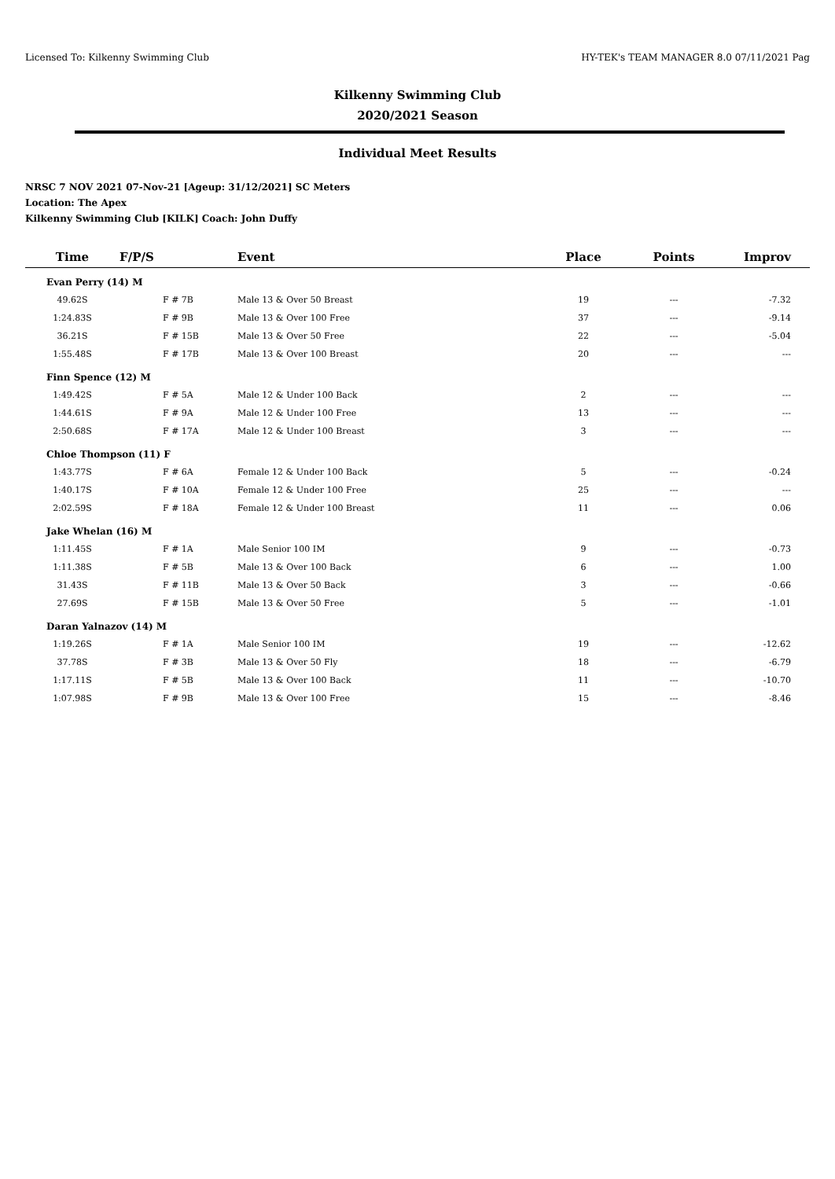Licensed To: Kilkenny Swimming Club HY-TEK's TEAM MANAGER 8.0 07/11/2021 Pag
Kilkenny Swimming Club
2020/2021 Season
Individual Meet Results
NRSC 7 NOV 2021 07-Nov-21 [Ageup: 31/12/2021] SC Meters
Location: The Apex
Kilkenny Swimming Club [KILK] Coach: John Duffy
| Time | F/P/S | Event | Place | Points | Improv |
| --- | --- | --- | --- | --- | --- |
| Evan Perry (14) M | | | | | |
| 49.62S | F # 7B | Male 13 & Over 50 Breast | 19 | --- | -7.32 |
| 1:24.83S | F # 9B | Male 13 & Over 100 Free | 37 | --- | -9.14 |
| 36.21S | F # 15B | Male 13 & Over 50 Free | 22 | --- | -5.04 |
| 1:55.48S | F # 17B | Male 13 & Over 100 Breast | 20 | --- | --- |
| Finn Spence (12) M | | | | | |
| 1:49.42S | F # 5A | Male 12 & Under 100 Back | 2 | --- | --- |
| 1:44.61S | F # 9A | Male 12 & Under 100 Free | 13 | --- | --- |
| 2:50.68S | F # 17A | Male 12 & Under 100 Breast | 3 | --- | --- |
| Chloe Thompson (11) F | | | | | |
| 1:43.77S | F # 6A | Female 12 & Under 100 Back | 5 | --- | -0.24 |
| 1:40.17S | F # 10A | Female 12 & Under 100 Free | 25 | --- | --- |
| 2:02.59S | F # 18A | Female 12 & Under 100 Breast | 11 | --- | 0.06 |
| Jake Whelan (16) M | | | | | |
| 1:11.45S | F # 1A | Male Senior 100 IM | 9 | --- | -0.73 |
| 1:11.38S | F # 5B | Male 13 & Over 100 Back | 6 | --- | 1.00 |
| 31.43S | F # 11B | Male 13 & Over 50 Back | 3 | --- | -0.66 |
| 27.69S | F # 15B | Male 13 & Over 50 Free | 5 | --- | -1.01 |
| Daran Yalnazov (14) M | | | | | |
| 1:19.26S | F # 1A | Male Senior 100 IM | 19 | --- | -12.62 |
| 37.78S | F # 3B | Male 13 & Over 50 Fly | 18 | --- | -6.79 |
| 1:17.11S | F # 5B | Male 13 & Over 100 Back | 11 | --- | -10.70 |
| 1:07.98S | F # 9B | Male 13 & Over 100 Free | 15 | --- | -8.46 |